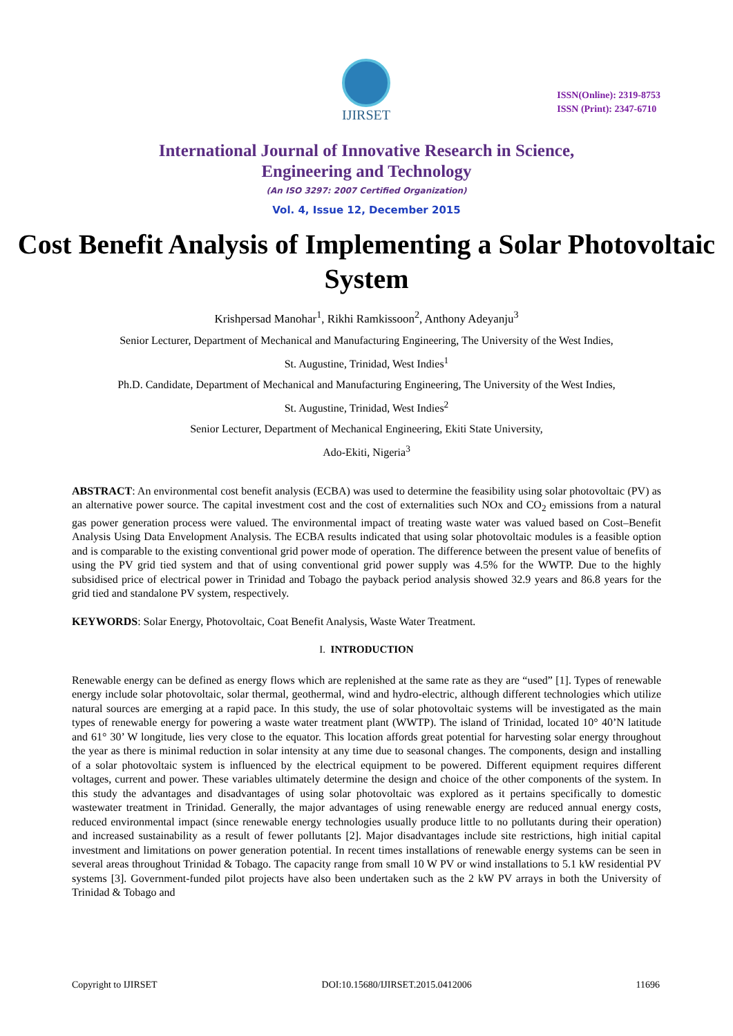IJIRSET
ISSN(Online): 2319-8753
ISSN (Print): 2347-6710
International Journal of Innovative Research in Science,
Engineering and Technology
(An ISO 3297: 2007 Certified Organization)
Vol. 4, Issue 12, December 2015
Cost Benefit Analysis of Implementing a Solar Photovoltaic System
Krishpersad Manohar<sup>1</sup>, Rikhi Ramkissoon<sup>2</sup>, Anthony Adeyanju<sup>3</sup>
Senior Lecturer, Department of Mechanical and Manufacturing Engineering, The University of the West Indies,
St. Augustine, Trinidad, West Indies<sup>1</sup>
Ph.D. Candidate, Department of Mechanical and Manufacturing Engineering, The University of the West Indies,
St. Augustine, Trinidad, West Indies<sup>2</sup>
Senior Lecturer, Department of Mechanical Engineering, Ekiti State University,
Ado-Ekiti, Nigeria<sup>3</sup>
ABSTRACT: An environmental cost benefit analysis (ECBA) was used to determine the feasibility using solar photovoltaic (PV) as an alternative power source. The capital investment cost and the cost of externalities such NOx and CO<sub>2</sub> emissions from a natural gas power generation process were valued. The environmental impact of treating waste water was valued based on Cost–Benefit Analysis Using Data Envelopment Analysis. The ECBA results indicated that using solar photovoltaic modules is a feasible option and is comparable to the existing conventional grid power mode of operation. The difference between the present value of benefits of using the PV grid tied system and that of using conventional grid power supply was 4.5% for the WWTP. Due to the highly subsidised price of electrical power in Trinidad and Tobago the payback period analysis showed 32.9 years and 86.8 years for the grid tied and standalone PV system, respectively.
KEYWORDS: Solar Energy, Photovoltaic, Coat Benefit Analysis, Waste Water Treatment.
I. INTRODUCTION
Renewable energy can be defined as energy flows which are replenished at the same rate as they are “used” [1]. Types of renewable energy include solar photovoltaic, solar thermal, geothermal, wind and hydro-electric, although different technologies which utilize natural sources are emerging at a rapid pace. In this study, the use of solar photovoltaic systems will be investigated as the main types of renewable energy for powering a waste water treatment plant (WWTP). The island of Trinidad, located 10° 40’N latitude and 61° 30’ W longitude, lies very close to the equator. This location affords great potential for harvesting solar energy throughout the year as there is minimal reduction in solar intensity at any time due to seasonal changes. The components, design and installing of a solar photovoltaic system is influenced by the electrical equipment to be powered. Different equipment requires different voltages, current and power. These variables ultimately determine the design and choice of the other components of the system. In this study the advantages and disadvantages of using solar photovoltaic was explored as it pertains specifically to domestic wastewater treatment in Trinidad. Generally, the major advantages of using renewable energy are reduced annual energy costs, reduced environmental impact (since renewable energy technologies usually produce little to no pollutants during their operation) and increased sustainability as a result of fewer pollutants [2]. Major disadvantages include site restrictions, high initial capital investment and limitations on power generation potential. In recent times installations of renewable energy systems can be seen in several areas throughout Trinidad & Tobago. The capacity range from small 10 W PV or wind installations to 5.1 kW residential PV systems [3]. Government-funded pilot projects have also been undertaken such as the 2 kW PV arrays in both the University of Trinidad & Tobago and
Copyright to IJIRSET DOI:10.15680/IJIRSET.2015.0412006 11696